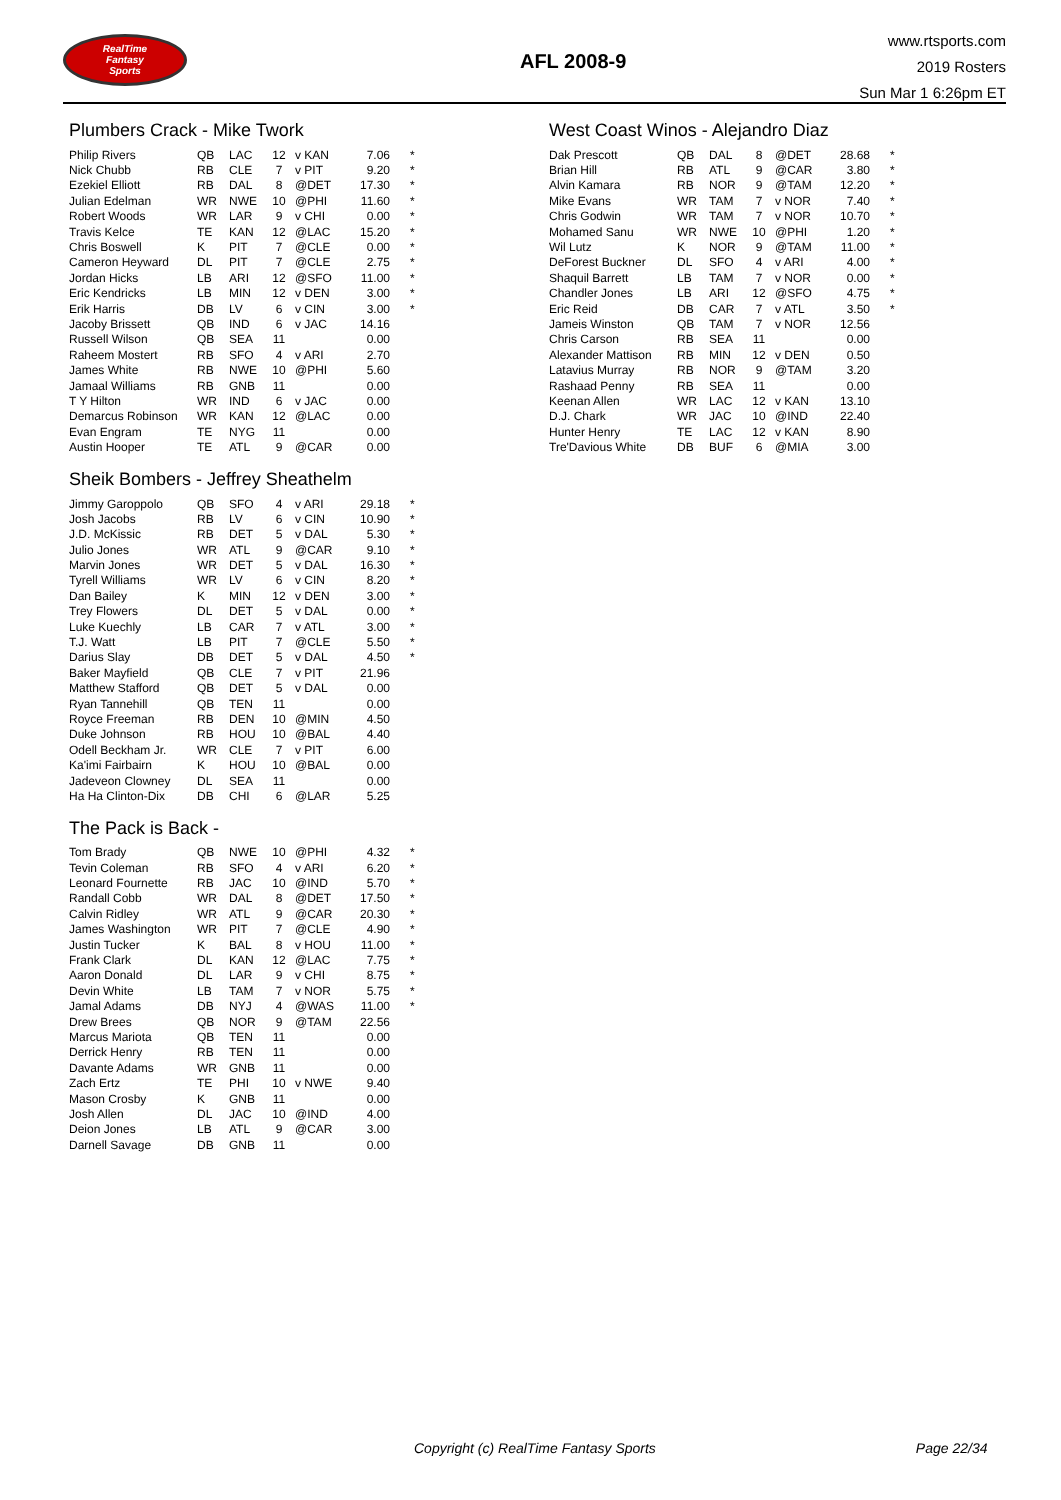RealTime
Fantasy
Sports
AFL 2008-9
www.rtsports.com
2019 Rosters
Sun Mar 1 6:26pm ET
Plumbers Crack - Mike Twork
| Philip Rivers | QB | LAC | 12 | v KAN | 7.06 | * |
| Nick Chubb | RB | CLE | 7 | v PIT | 9.20 | * |
| Ezekiel Elliott | RB | DAL | 8 | @DET | 17.30 | * |
| Julian Edelman | WR | NWE | 10 | @PHI | 11.60 | * |
| Robert Woods | WR | LAR | 9 | v CHI | 0.00 | * |
| Travis Kelce | TE | KAN | 12 | @LAC | 15.20 | * |
| Chris Boswell | K | PIT | 7 | @CLE | 0.00 | * |
| Cameron Heyward | DL | PIT | 7 | @CLE | 2.75 | * |
| Jordan Hicks | LB | ARI | 12 | @SFO | 11.00 | * |
| Eric Kendricks | LB | MIN | 12 | v DEN | 3.00 | * |
| Erik Harris | DB | LV | 6 | v CIN | 3.00 | * |
| Jacoby Brissett | QB | IND | 6 | v JAC | 14.16 | |
| Russell Wilson | QB | SEA | 11 | | 0.00 | |
| Raheem Mostert | RB | SFO | 4 | v ARI | 2.70 | |
| James White | RB | NWE | 10 | @PHI | 5.60 | |
| Jamaal Williams | RB | GNB | 11 | | 0.00 | |
| T Y Hilton | WR | IND | 6 | v JAC | 0.00 | |
| Demarcus Robinson | WR | KAN | 12 | @LAC | 0.00 | |
| Evan Engram | TE | NYG | 11 | | 0.00 | |
| Austin Hooper | TE | ATL | 9 | @CAR | 0.00 | |
Sheik Bombers - Jeffrey Sheathelm
| Jimmy Garoppolo | QB | SFO | 4 | v ARI | 29.18 | * |
| Josh Jacobs | RB | LV | 6 | v CIN | 10.90 | * |
| J.D. McKissic | RB | DET | 5 | v DAL | 5.30 | * |
| Julio Jones | WR | ATL | 9 | @CAR | 9.10 | * |
| Marvin Jones | WR | DET | 5 | v DAL | 16.30 | * |
| Tyrell Williams | WR | LV | 6 | v CIN | 8.20 | * |
| Dan Bailey | K | MIN | 12 | v DEN | 3.00 | * |
| Trey Flowers | DL | DET | 5 | v DAL | 0.00 | * |
| Luke Kuechly | LB | CAR | 7 | v ATL | 3.00 | * |
| T.J. Watt | LB | PIT | 7 | @CLE | 5.50 | * |
| Darius Slay | DB | DET | 5 | v DAL | 4.50 | * |
| Baker Mayfield | QB | CLE | 7 | v PIT | 21.96 | |
| Matthew Stafford | QB | DET | 5 | v DAL | 0.00 | |
| Ryan Tannehill | QB | TEN | 11 | | 0.00 | |
| Royce Freeman | RB | DEN | 10 | @MIN | 4.50 | |
| Duke Johnson | RB | HOU | 10 | @BAL | 4.40 | |
| Odell Beckham Jr. | WR | CLE | 7 | v PIT | 6.00 | |
| Ka'imi Fairbairn | K | HOU | 10 | @BAL | 0.00 | |
| Jadeveon Clowney | DL | SEA | 11 | | 0.00 | |
| Ha Ha Clinton-Dix | DB | CHI | 6 | @LAR | 5.25 | |
The Pack is Back -
| Tom Brady | QB | NWE | 10 | @PHI | 4.32 | * |
| Tevin Coleman | RB | SFO | 4 | v ARI | 6.20 | * |
| Leonard Fournette | RB | JAC | 10 | @IND | 5.70 | * |
| Randall Cobb | WR | DAL | 8 | @DET | 17.50 | * |
| Calvin Ridley | WR | ATL | 9 | @CAR | 20.30 | * |
| James Washington | WR | PIT | 7 | @CLE | 4.90 | * |
| Justin Tucker | K | BAL | 8 | v HOU | 11.00 | * |
| Frank Clark | DL | KAN | 12 | @LAC | 7.75 | * |
| Aaron Donald | DL | LAR | 9 | v CHI | 8.75 | * |
| Devin White | LB | TAM | 7 | v NOR | 5.75 | * |
| Jamal Adams | DB | NYJ | 4 | @WAS | 11.00 | * |
| Drew Brees | QB | NOR | 9 | @TAM | 22.56 | |
| Marcus Mariota | QB | TEN | 11 | | 0.00 | |
| Derrick Henry | RB | TEN | 11 | | 0.00 | |
| Davante Adams | WR | GNB | 11 | | 0.00 | |
| Zach Ertz | TE | PHI | 10 | v NWE | 9.40 | |
| Mason Crosby | K | GNB | 11 | | 0.00 | |
| Josh Allen | DL | JAC | 10 | @IND | 4.00 | |
| Deion Jones | LB | ATL | 9 | @CAR | 3.00 | |
| Darnell Savage | DB | GNB | 11 | | 0.00 | |
West Coast Winos - Alejandro Diaz
| Dak Prescott | QB | DAL | 8 | @DET | 28.68 | * |
| Brian Hill | RB | ATL | 9 | @CAR | 3.80 | * |
| Alvin Kamara | RB | NOR | 9 | @TAM | 12.20 | * |
| Mike Evans | WR | TAM | 7 | v NOR | 7.40 | * |
| Chris Godwin | WR | TAM | 7 | v NOR | 10.70 | * |
| Mohamed Sanu | WR | NWE | 10 | @PHI | 1.20 | * |
| Wil Lutz | K | NOR | 9 | @TAM | 11.00 | * |
| DeForest Buckner | DL | SFO | 4 | v ARI | 4.00 | * |
| Shaquil Barrett | LB | TAM | 7 | v NOR | 0.00 | * |
| Chandler Jones | LB | ARI | 12 | @SFO | 4.75 | * |
| Eric Reid | DB | CAR | 7 | v ATL | 3.50 | * |
| Jameis Winston | QB | TAM | 7 | v NOR | 12.56 | |
| Chris Carson | RB | SEA | 11 | | 0.00 | |
| Alexander Mattison | RB | MIN | 12 | v DEN | 0.50 | |
| Latavius Murray | RB | NOR | 9 | @TAM | 3.20 | |
| Rashaad Penny | RB | SEA | 11 | | 0.00 | |
| Keenan Allen | WR | LAC | 12 | v KAN | 13.10 | |
| D.J. Chark | WR | JAC | 10 | @IND | 22.40 | |
| Hunter Henry | TE | LAC | 12 | v KAN | 8.90 | |
| Tre'Davious White | DB | BUF | 6 | @MIA | 3.00 | |
Copyright (c) RealTime Fantasy Sports Page 22/34